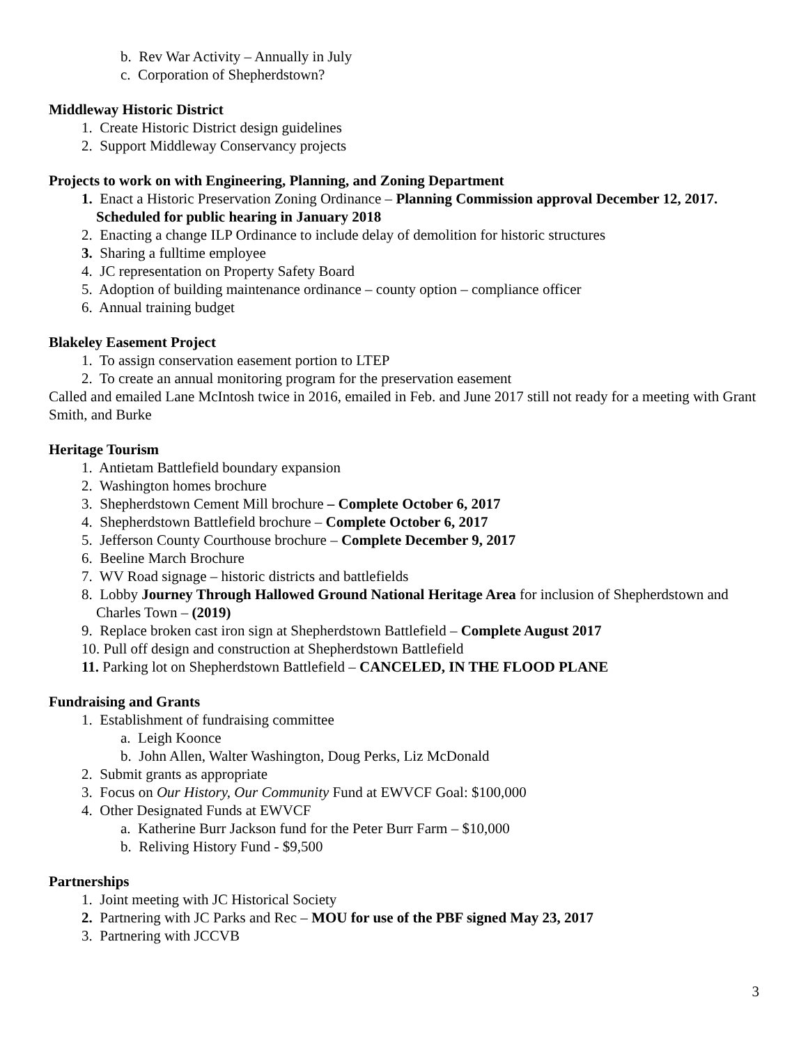b. Rev War Activity – Annually in July
c. Corporation of Shepherdstown?
Middleway Historic District
1. Create Historic District design guidelines
2. Support Middleway Conservancy projects
Projects to work on with Engineering, Planning, and Zoning Department
1. Enact a Historic Preservation Zoning Ordinance – Planning Commission approval December 12, 2017. Scheduled for public hearing in January 2018
2. Enacting a change ILP Ordinance to include delay of demolition for historic structures
3. Sharing a fulltime employee
4. JC representation on Property Safety Board
5. Adoption of building maintenance ordinance – county option – compliance officer
6. Annual training budget
Blakeley Easement Project
1. To assign conservation easement portion to LTEP
2. To create an annual monitoring program for the preservation easement
Called and emailed Lane McIntosh twice in 2016, emailed in Feb. and June 2017 still not ready for a meeting with Grant Smith, and Burke
Heritage Tourism
1. Antietam Battlefield boundary expansion
2. Washington homes brochure
3. Shepherdstown Cement Mill brochure – Complete October 6, 2017
4. Shepherdstown Battlefield brochure – Complete October 6, 2017
5. Jefferson County Courthouse brochure – Complete December 9, 2017
6. Beeline March Brochure
7. WV Road signage – historic districts and battlefields
8. Lobby Journey Through Hallowed Ground National Heritage Area for inclusion of Shepherdstown and Charles Town – (2019)
9. Replace broken cast iron sign at Shepherdstown Battlefield – Complete August 2017
10. Pull off design and construction at Shepherdstown Battlefield
11. Parking lot on Shepherdstown Battlefield – CANCELED, IN THE FLOOD PLANE
Fundraising and Grants
1. Establishment of fundraising committee
a. Leigh Koonce
b. John Allen, Walter Washington, Doug Perks, Liz McDonald
2. Submit grants as appropriate
3. Focus on Our History, Our Community Fund at EWVCF Goal: $100,000
4. Other Designated Funds at EWVCF
a. Katherine Burr Jackson fund for the Peter Burr Farm – $10,000
b. Reliving History Fund - $9,500
Partnerships
1. Joint meeting with JC Historical Society
2. Partnering with JC Parks and Rec – MOU for use of the PBF signed May 23, 2017
3. Partnering with JCCVB
3